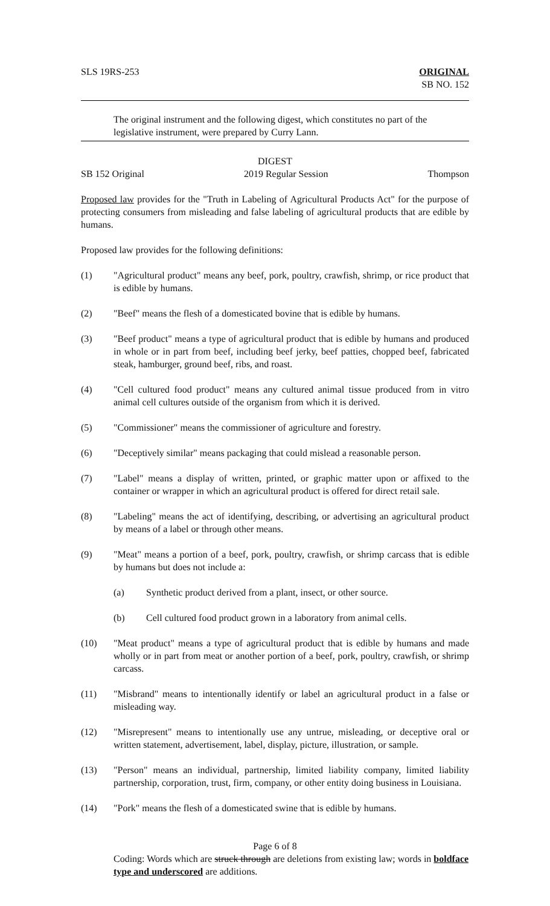SLS 19RS-253 ORIGINAL
SB NO. 152
The original instrument and the following digest, which constitutes no part of the legislative instrument, were prepared by Curry Lann.
DIGEST
SB 152 Original 2019 Regular Session Thompson
Proposed law provides for the "Truth in Labeling of Agricultural Products Act" for the purpose of protecting consumers from misleading and false labeling of agricultural products that are edible by humans.
Proposed law provides for the following definitions:
(1) "Agricultural product" means any beef, pork, poultry, crawfish, shrimp, or rice product that is edible by humans.
(2) "Beef" means the flesh of a domesticated bovine that is edible by humans.
(3) "Beef product" means a type of agricultural product that is edible by humans and produced in whole or in part from beef, including beef jerky, beef patties, chopped beef, fabricated steak, hamburger, ground beef, ribs, and roast.
(4) "Cell cultured food product" means any cultured animal tissue produced from in vitro animal cell cultures outside of the organism from which it is derived.
(5) "Commissioner" means the commissioner of agriculture and forestry.
(6) "Deceptively similar" means packaging that could mislead a reasonable person.
(7) "Label" means a display of written, printed, or graphic matter upon or affixed to the container or wrapper in which an agricultural product is offered for direct retail sale.
(8) "Labeling" means the act of identifying, describing, or advertising an agricultural product by means of a label or through other means.
(9) "Meat" means a portion of a beef, pork, poultry, crawfish, or shrimp carcass that is edible by humans but does not include a:
(a) Synthetic product derived from a plant, insect, or other source.
(b) Cell cultured food product grown in a laboratory from animal cells.
(10) "Meat product" means a type of agricultural product that is edible by humans and made wholly or in part from meat or another portion of a beef, pork, poultry, crawfish, or shrimp carcass.
(11) "Misbrand" means to intentionally identify or label an agricultural product in a false or misleading way.
(12) "Misrepresent" means to intentionally use any untrue, misleading, or deceptive oral or written statement, advertisement, label, display, picture, illustration, or sample.
(13) "Person" means an individual, partnership, limited liability company, limited liability partnership, corporation, trust, firm, company, or other entity doing business in Louisiana.
(14) "Pork" means the flesh of a domesticated swine that is edible by humans.
Page 6 of 8
Coding: Words which are struck through are deletions from existing law; words in boldface type and underscored are additions.